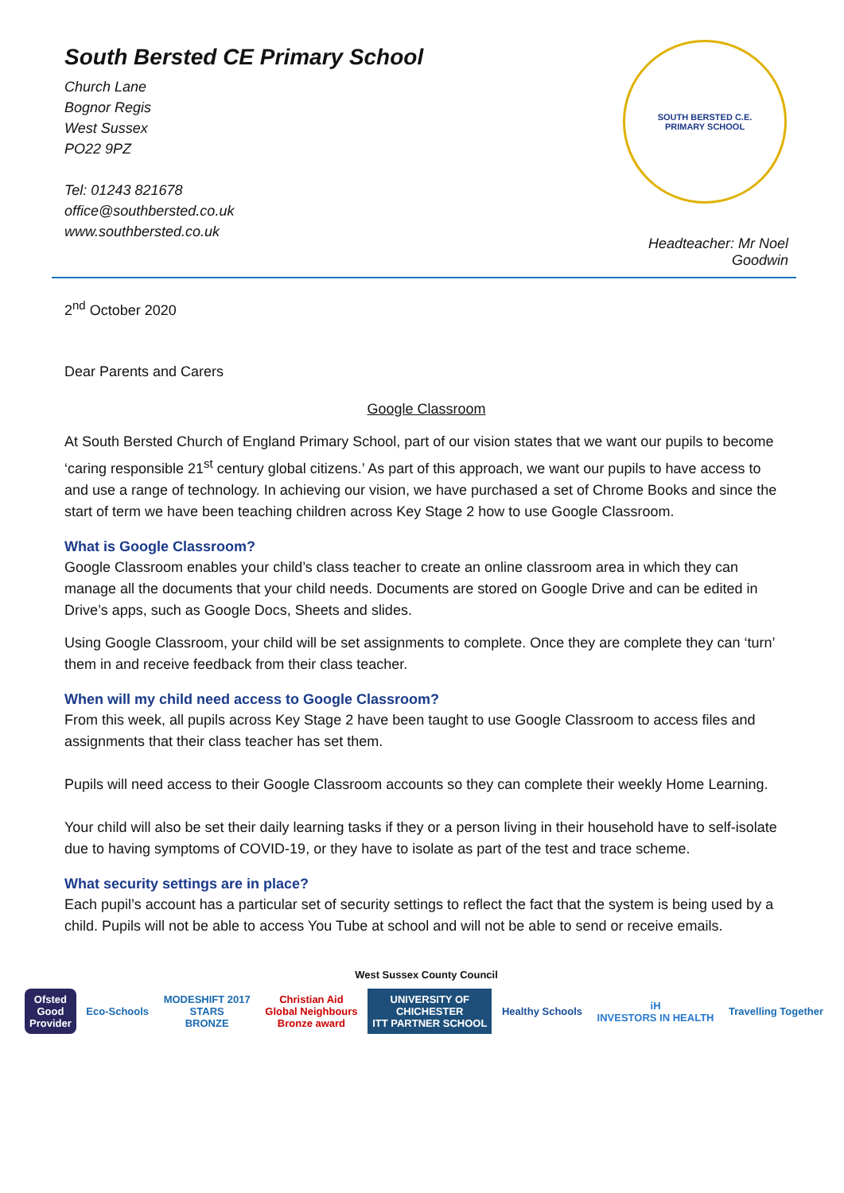South Bersted CE Primary School
Church Lane
Bognor Regis
West Sussex
PO22 9PZ
Tel: 01243 821678
office@southbersted.co.uk
www.southbersted.co.uk
SOUTH BERSTED C.E.
PRIMARY SCHOOL
Headteacher: Mr Noel Goodwin
2<sup>nd</sup> October 2020
Dear Parents and Carers
Google Classroom
At South Bersted Church of England Primary School, part of our vision states that we want our pupils to become ‘caring responsible 21<sup>st</sup> century global citizens.’ As part of this approach, we want our pupils to have access to and use a range of technology. In achieving our vision, we have purchased a set of Chrome Books and since the start of term we have been teaching children across Key Stage 2 how to use Google Classroom.
What is Google Classroom?
Google Classroom enables your child’s class teacher to create an online classroom area in which they can manage all the documents that your child needs. Documents are stored on Google Drive and can be edited in Drive’s apps, such as Google Docs, Sheets and slides.
Using Google Classroom, your child will be set assignments to complete. Once they are complete they can ‘turn’ them in and receive feedback from their class teacher.
When will my child need access to Google Classroom?
From this week, all pupils across Key Stage 2 have been taught to use Google Classroom to access files and assignments that their class teacher has set them.
Pupils will need access to their Google Classroom accounts so they can complete their weekly Home Learning.
Your child will also be set their daily learning tasks if they or a person living in their household have to self-isolate due to having symptoms of COVID-19, or they have to isolate as part of the test and trace scheme.
What security settings are in place?
Each pupil’s account has a particular set of security settings to reflect the fact that the system is being used by a child. Pupils will not be able to access You Tube at school and will not be able to send or receive emails.
West Sussex County Council
Ofsted
Good
Provider
Eco-Schools
MODESHIFT 2017
STARS
BRONZE
Christian Aid
Global Neighbours
Bronze award
UNIVERSITY OF
CHICHESTER
ITT PARTNER SCHOOL
Healthy Schools
iH
INVESTORS IN HEALTH
Travelling Together